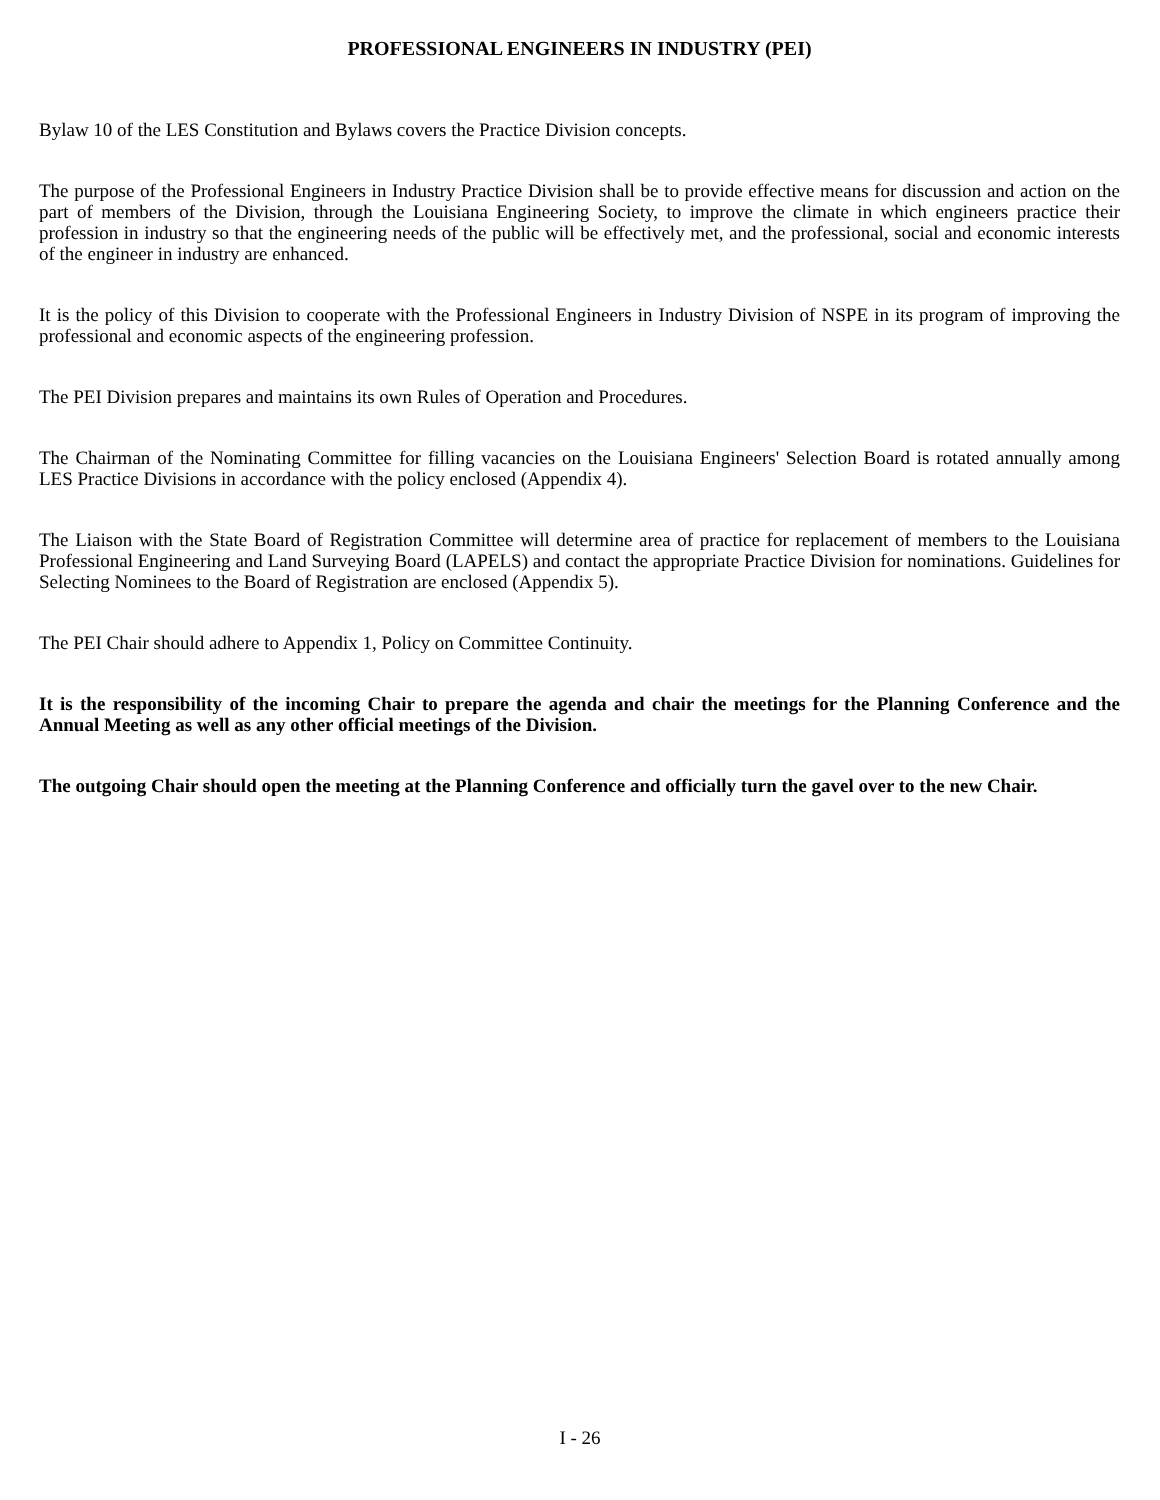PROFESSIONAL ENGINEERS IN INDUSTRY (PEI)
Bylaw 10 of the LES Constitution and Bylaws covers the Practice Division concepts.
The purpose of the Professional Engineers in Industry Practice Division shall be to provide effective means for discussion and action on the part of members of the Division, through the Louisiana Engineering Society, to improve the climate in which engineers practice their profession in industry so that the engineering needs of the public will be effectively met, and the professional, social and economic interests of the engineer in industry are enhanced.
It is the policy of this Division to cooperate with the Professional Engineers in Industry Division of NSPE in its program of improving the professional and economic aspects of the engineering profession.
The PEI Division prepares and maintains its own Rules of Operation and Procedures.
The Chairman of the Nominating Committee for filling vacancies on the Louisiana Engineers' Selection Board is rotated annually among LES Practice Divisions in accordance with the policy enclosed (Appendix 4).
The Liaison with the State Board of Registration Committee will determine area of practice for replacement of members to the Louisiana Professional Engineering and Land Surveying Board (LAPELS) and contact the appropriate Practice Division for nominations. Guidelines for Selecting Nominees to the Board of Registration are enclosed (Appendix 5).
The PEI Chair should adhere to Appendix 1, Policy on Committee Continuity.
It is the responsibility of the incoming Chair to prepare the agenda and chair the meetings for the Planning Conference and the Annual Meeting as well as any other official meetings of the Division.
The outgoing Chair should open the meeting at the Planning Conference and officially turn the gavel over to the new Chair.
I - 26